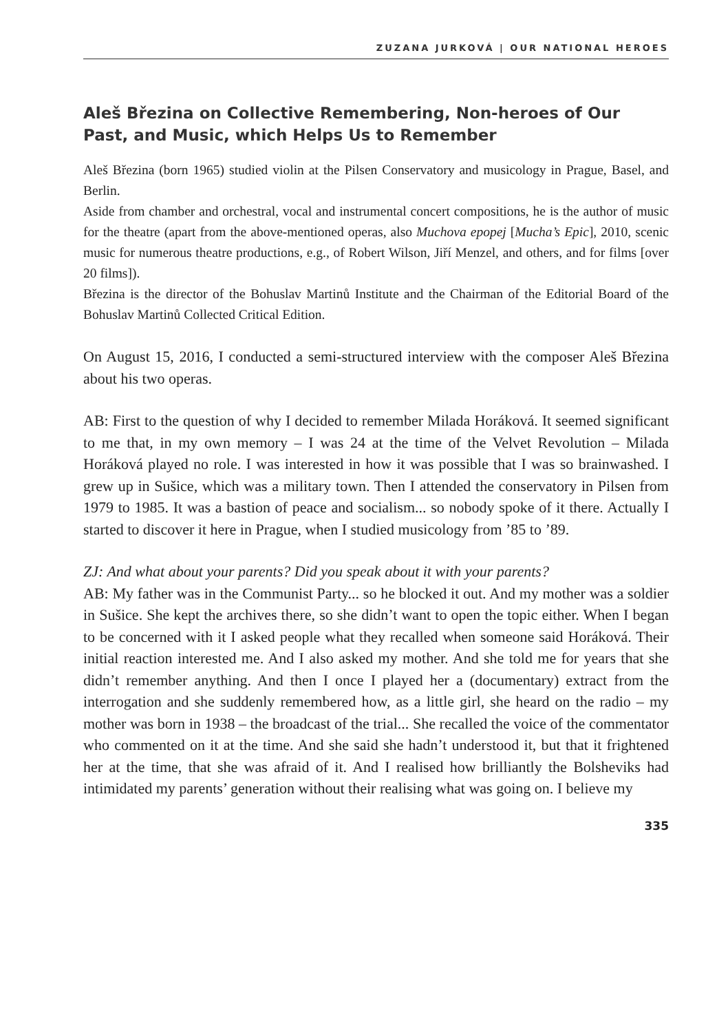ZUZANA JURKOVÁ | OUR NATIONAL HEROES
Aleš Březina on Collective Remembering, Non-heroes of Our Past, and Music, which Helps Us to Remember
Aleš Březina (born 1965) studied violin at the Pilsen Conservatory and musicology in Prague, Basel, and Berlin.
Aside from chamber and orchestral, vocal and instrumental concert compositions, he is the author of music for the theatre (apart from the above-mentioned operas, also Muchova epopej [Mucha’s Epic], 2010, scenic music for numerous theatre productions, e.g., of Robert Wilson, Jiří Menzel, and others, and for films [over 20 films]).
Březina is the director of the Bohuslav Martinů Institute and the Chairman of the Editorial Board of the Bohuslav Martinů Collected Critical Edition.
On August 15, 2016, I conducted a semi-structured interview with the composer Aleš Březina about his two operas.
AB: First to the question of why I decided to remember Milada Horáková. It seemed significant to me that, in my own memory – I was 24 at the time of the Velvet Revolution – Milada Horáková played no role. I was interested in how it was possible that I was so brainwashed. I grew up in Sušice, which was a military town. Then I attended the conservatory in Pilsen from 1979 to 1985. It was a bastion of peace and socialism... so nobody spoke of it there. Actually I started to discover it here in Prague, when I studied musicology from ’85 to ’89.
ZJ: And what about your parents? Did you speak about it with your parents?
AB: My father was in the Communist Party... so he blocked it out. And my mother was a soldier in Sušice. She kept the archives there, so she didn’t want to open the topic either. When I began to be concerned with it I asked people what they recalled when someone said Horáková. Their initial reaction interested me. And I also asked my mother. And she told me for years that she didn’t remember anything. And then I once I played her a (documentary) extract from the interrogation and she suddenly remembered how, as a little girl, she heard on the radio – my mother was born in 1938 – the broadcast of the trial... She recalled the voice of the commentator who commented on it at the time. And she said she hadn’t understood it, but that it frightened her at the time, that she was afraid of it. And I realised how brilliantly the Bolsheviks had intimidated my parents’ generation without their realising what was going on. I believe my
335